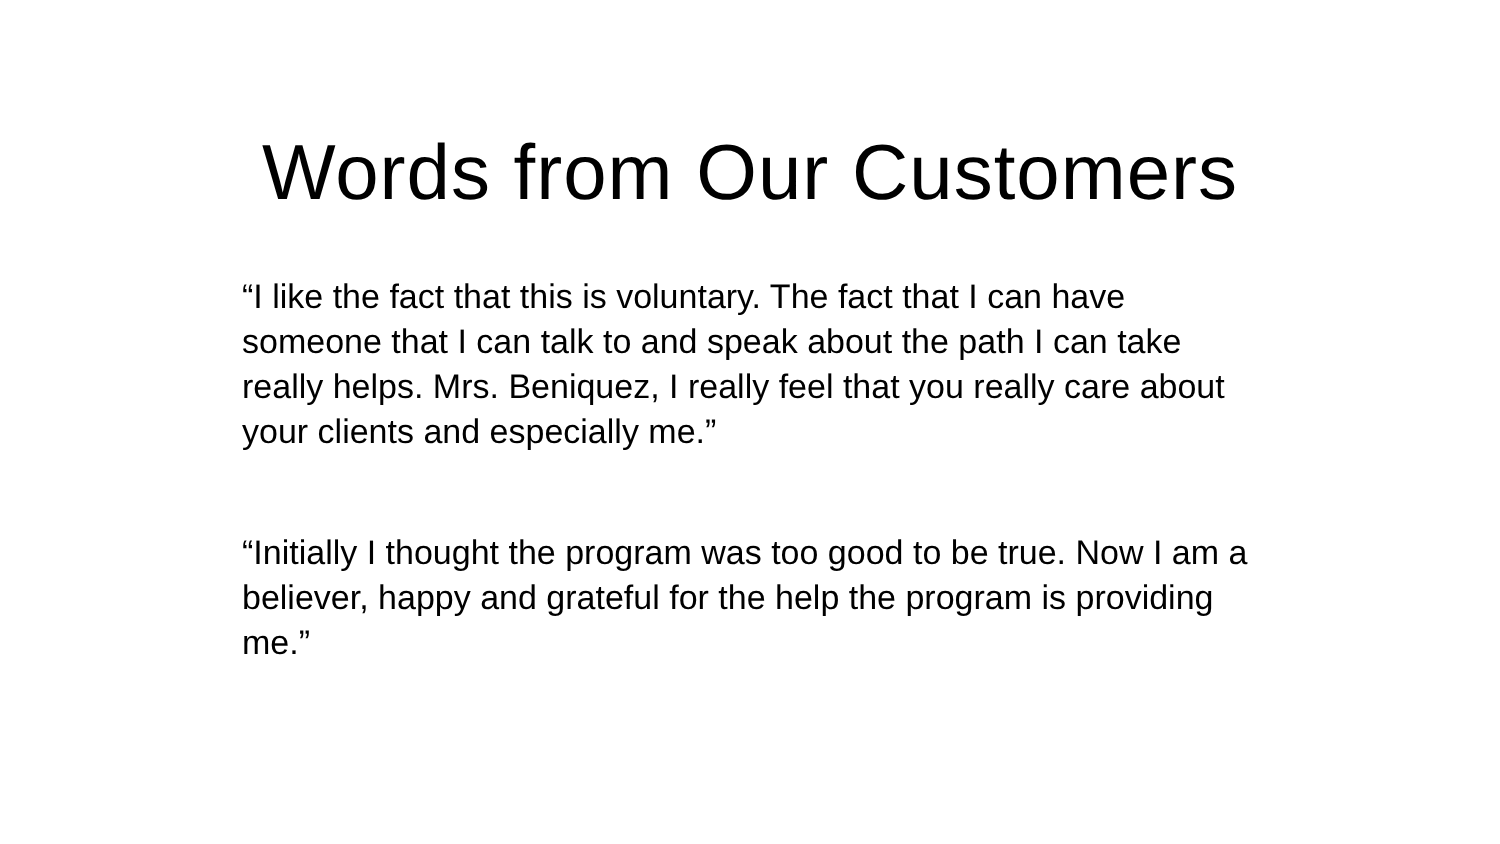Words from Our Customers
“I like the fact that this is voluntary. The fact that I can have someone that I can talk to and speak about the path I can take really helps. Mrs. Beniquez, I really feel that you really care about your clients and especially me.”
“Initially I thought the program was too good to be true. Now I am a believer, happy and grateful for the help the program is providing me.”